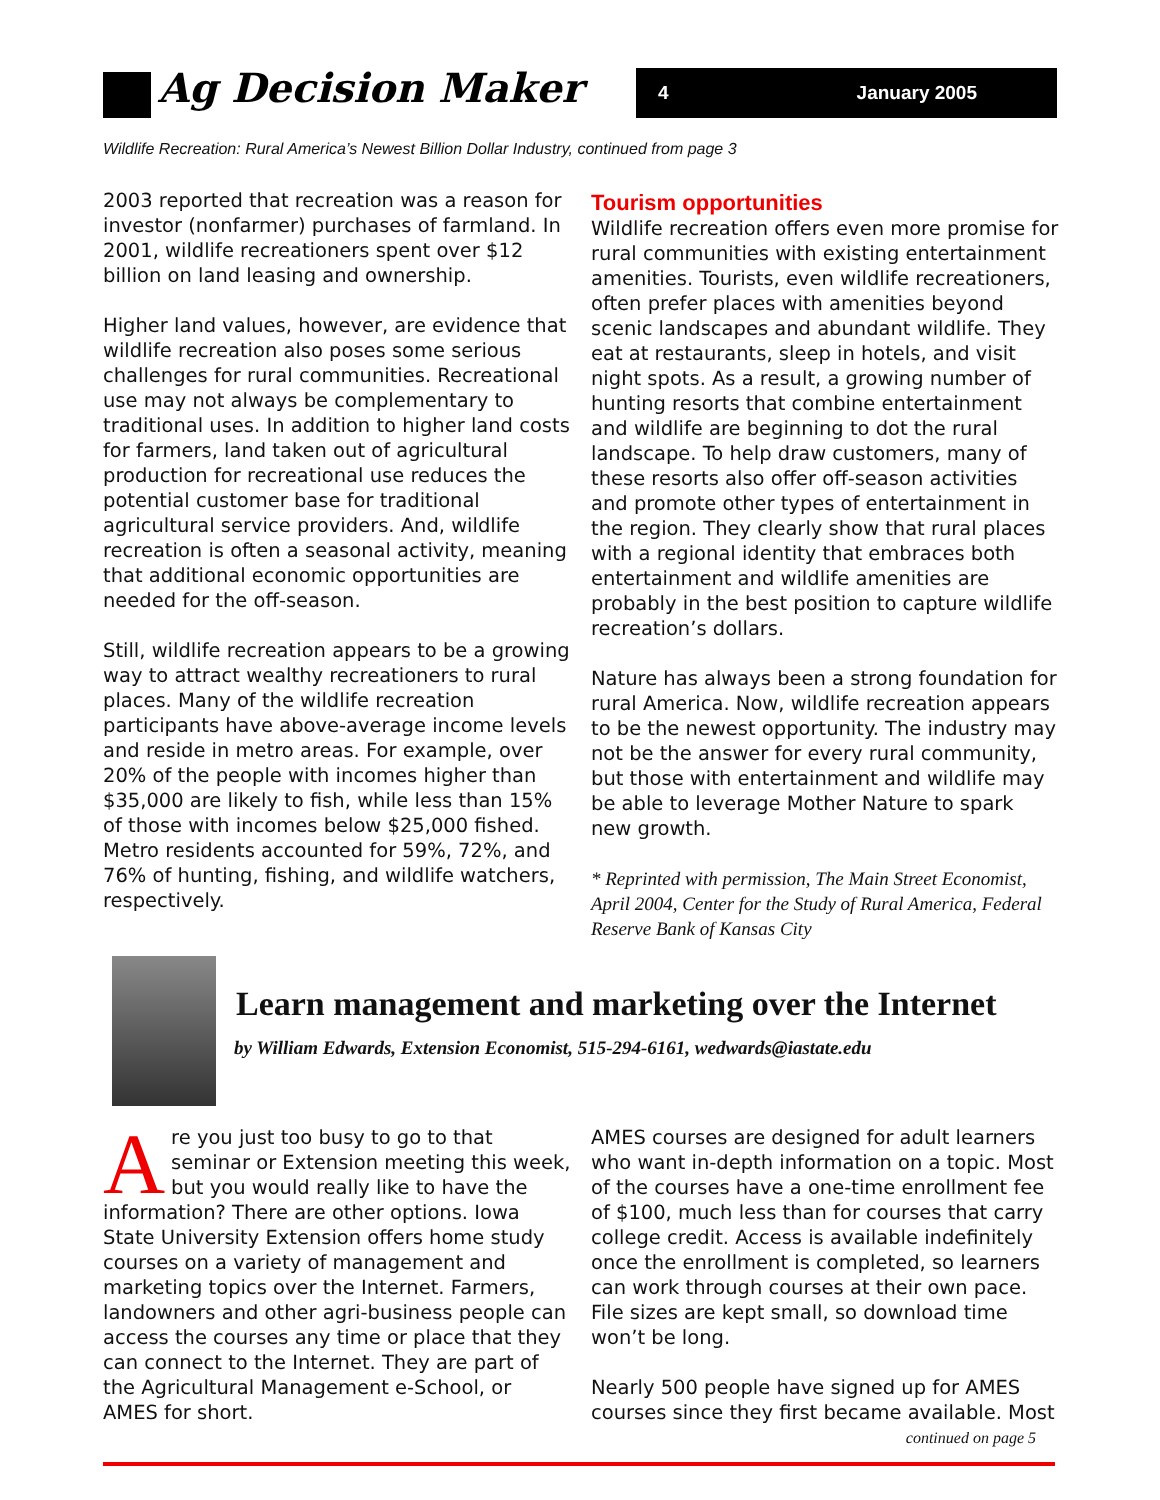Ag Decision Maker 4 January 2005
Wildlife Recreation: Rural America’s Newest Billion Dollar Industry, continued from page 3
2003 reported that recreation was a reason for investor (nonfarmer) purchases of farmland. In 2001, wildlife recreationers spent over $12 billion on land leasing and ownership.
Higher land values, however, are evidence that wildlife recreation also poses some serious challenges for rural communities. Recreational use may not always be complementary to traditional uses. In addition to higher land costs for farmers, land taken out of agricultural production for recreational use reduces the potential customer base for traditional agricultural service providers. And, wildlife recreation is often a seasonal activity, meaning that additional economic opportunities are needed for the off-season.
Still, wildlife recreation appears to be a growing way to attract wealthy recreationers to rural places. Many of the wildlife recreation participants have above-average income levels and reside in metro areas. For example, over 20% of the people with incomes higher than $35,000 are likely to fish, while less than 15% of those with incomes below $25,000 fished. Metro residents accounted for 59%, 72%, and 76% of hunting, fishing, and wildlife watchers, respectively.
Tourism opportunities
Wildlife recreation offers even more promise for rural communities with existing entertainment amenities. Tourists, even wildlife recreationers, often prefer places with amenities beyond scenic landscapes and abundant wildlife. They eat at restaurants, sleep in hotels, and visit night spots. As a result, a growing number of hunting resorts that combine entertainment and wildlife are beginning to dot the rural landscape. To help draw customers, many of these resorts also offer off-season activities and promote other types of entertainment in the region. They clearly show that rural places with a regional identity that embraces both entertainment and wildlife amenities are probably in the best position to capture wildlife recreation’s dollars.
Nature has always been a strong foundation for rural America. Now, wildlife recreation appears to be the newest opportunity. The industry may not be the answer for every rural community, but those with entertainment and wildlife may be able to leverage Mother Nature to spark new growth.
* Reprinted with permission, The Main Street Economist, April 2004, Center for the Study of Rural America, Federal Reserve Bank of Kansas City
Learn management and marketing over the Internet
by William Edwards, Extension Economist, 515-294-6161, wedwards@iastate.edu
Are you just too busy to go to that seminar or Extension meeting this week, but you would really like to have the information? There are other options. Iowa State University Extension offers home study courses on a variety of management and marketing topics over the Internet. Farmers, landowners and other agri-business people can access the courses any time or place that they can connect to the Internet. They are part of the Agricultural Management e-School, or AMES for short.
AMES courses are designed for adult learners who want in-depth information on a topic. Most of the courses have a one-time enrollment fee of $100, much less than for courses that carry college credit. Access is available indefinitely once the enrollment is completed, so learners can work through courses at their own pace. File sizes are kept small, so download time won’t be long.
Nearly 500 people have signed up for AMES courses since they first became available. Most
continued on page 5